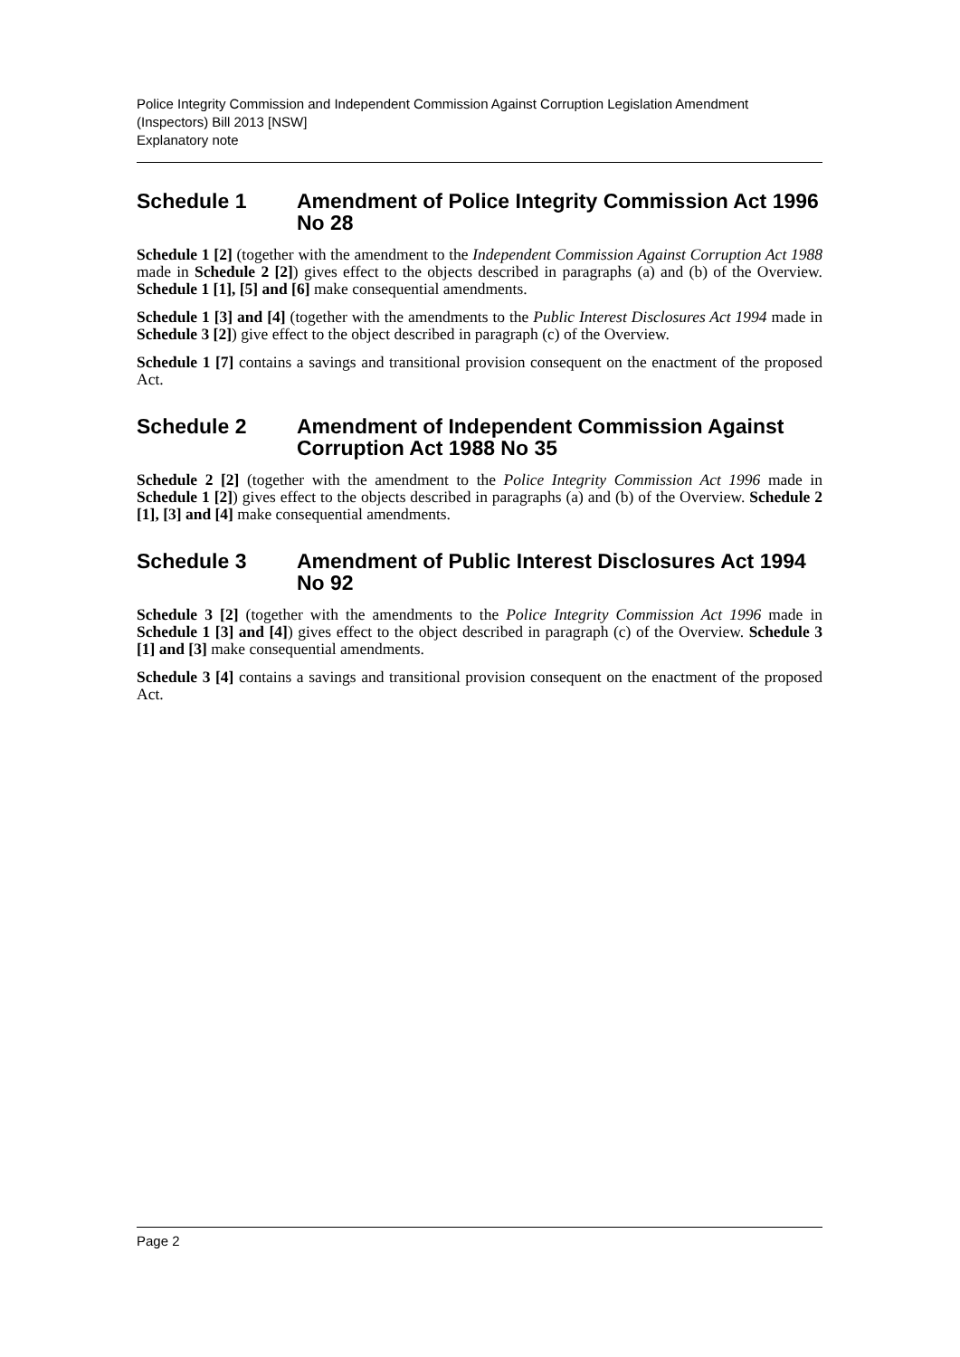Police Integrity Commission and Independent Commission Against Corruption Legislation Amendment (Inspectors) Bill 2013 [NSW]
Explanatory note
Schedule 1 Amendment of Police Integrity Commission Act 1996 No 28
Schedule 1 [2] (together with the amendment to the Independent Commission Against Corruption Act 1988 made in Schedule 2 [2]) gives effect to the objects described in paragraphs (a) and (b) of the Overview. Schedule 1 [1], [5] and [6] make consequential amendments.
Schedule 1 [3] and [4] (together with the amendments to the Public Interest Disclosures Act 1994 made in Schedule 3 [2]) give effect to the object described in paragraph (c) of the Overview.
Schedule 1 [7] contains a savings and transitional provision consequent on the enactment of the proposed Act.
Schedule 2 Amendment of Independent Commission Against Corruption Act 1988 No 35
Schedule 2 [2] (together with the amendment to the Police Integrity Commission Act 1996 made in Schedule 1 [2]) gives effect to the objects described in paragraphs (a) and (b) of the Overview. Schedule 2 [1], [3] and [4] make consequential amendments.
Schedule 3 Amendment of Public Interest Disclosures Act 1994 No 92
Schedule 3 [2] (together with the amendments to the Police Integrity Commission Act 1996 made in Schedule 1 [3] and [4]) gives effect to the object described in paragraph (c) of the Overview. Schedule 3 [1] and [3] make consequential amendments.
Schedule 3 [4] contains a savings and transitional provision consequent on the enactment of the proposed Act.
Page 2